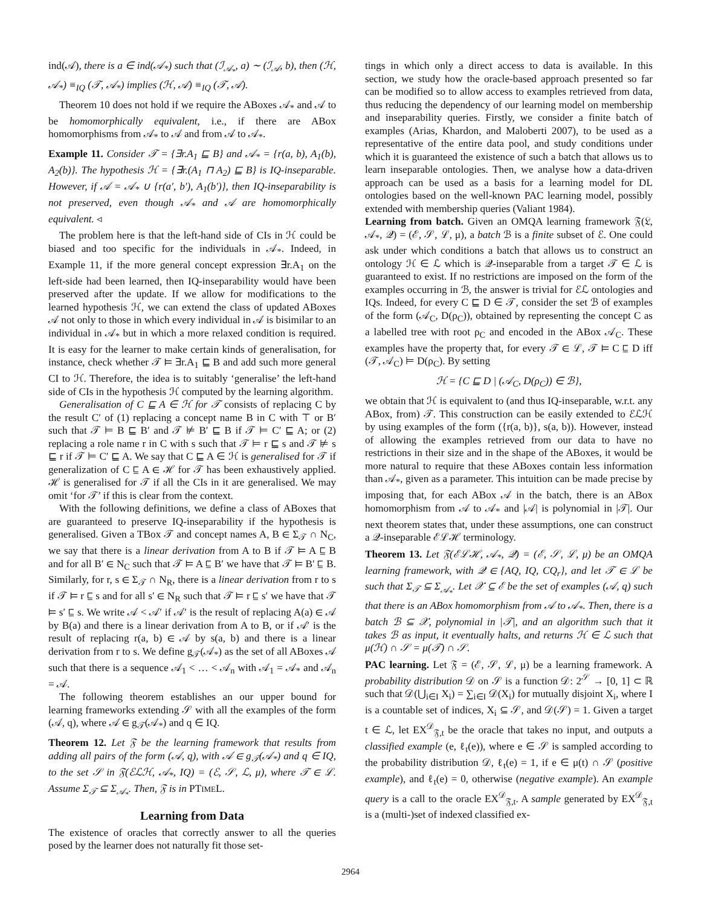ind(𝒜), there is a ∈ ind(𝒜<sub>*</sub>) such that (ℐ<sub>𝒜<sub>*</sub></sub>, a) ∼ (ℐ<sub>𝒜</sub>, b), then (ℋ, 𝒜<sub>*</sub>) ≡<sub>IQ</sub> (𝒯, 𝒜<sub>*</sub>) implies (ℋ, 𝒜) ≡<sub>IQ</sub> (𝒯, 𝒜).
Theorem 10 does not hold if we require the ABoxes 𝒜<sub>*</sub> and 𝒜 to be homomorphically equivalent, i.e., if there are ABox homomorphisms from 𝒜<sub>*</sub> to 𝒜 and from 𝒜 to 𝒜<sub>*</sub>.
Example 11. Consider 𝒯 = {∃r.A<sub>1</sub> ⊑ B} and 𝒜<sub>*</sub> = {r(a, b), A<sub>1</sub>(b), A<sub>2</sub>(b)}. The hypothesis ℋ = {∃r.(A<sub>1</sub> ⊓ A<sub>2</sub>) ⊑ B} is IQ-inseparable. However, if 𝒜 = 𝒜<sub>*</sub> ∪ {r(a′, b′), A<sub>1</sub>(b′)}, then IQ-inseparability is not preserved, even though 𝒜<sub>*</sub> and 𝒜 are homomorphically equivalent. ◃
The problem here is that the left-hand side of CIs in ℋ could be biased and too specific for the individuals in 𝒜<sub>*</sub>. Indeed, in Example 11, if the more general concept expression ∃r.A<sub>1</sub> on the left-side had been learned, then IQ-inseparability would have been preserved after the update. If we allow for modifications to the learned hypothesis ℋ, we can extend the class of updated ABoxes 𝒜 not only to those in which every individual in 𝒜 is bisimilar to an individual in 𝒜<sub>*</sub> but in which a more relaxed condition is required. It is easy for the learner to make certain kinds of generalisation, for instance, check whether 𝒯 ⊨ ∃r.A<sub>1</sub> ⊑ B and add such more general CI to ℋ. Therefore, the idea is to suitably ‘generalise’ the left-hand side of CIs in the hypothesis ℋ computed by the learning algorithm.
Generalisation of C ⊑ A ∈ ℋ for 𝒯 consists of replacing C by the result C′ of (1) replacing a concept name B in C with ⊤ or B′ such that 𝒯 ⊨ B ⊑ B′ and 𝒯 ⊭ B′ ⊑ B if 𝒯 ⊨ C′ ⊑ A; or (2) replacing a role name r in C with s such that 𝒯 ⊨ r ⊑ s and 𝒯 ⊭ s ⊑ r if 𝒯 ⊨ C′ ⊑ A. We say that C ⊑ A ∈ ℋ is generalised for 𝒯 if generalization of C ⊑ A ∈ ℋ for 𝒯 has been exhaustively applied. ℋ is generalised for 𝒯 if all the CIs in it are generalised. We may omit ‘for 𝒯’ if this is clear from the context.
With the following definitions, we define a class of ABoxes that are guaranteed to preserve IQ-inseparability if the hypothesis is generalised. Given a TBox 𝒯 and concept names A, B ∈ Σ<sub>𝒯</sub> ∩ N<sub>C</sub>, we say that there is a linear derivation from A to B if 𝒯 ⊨ A ⊑ B and for all B′ ∈ N<sub>C</sub> such that 𝒯 ⊨ A ⊑ B′ we have that 𝒯 ⊨ B′ ⊑ B. Similarly, for r, s ∈ Σ<sub>𝒯</sub> ∩ N<sub>R</sub>, there is a linear derivation from r to s if 𝒯 ⊨ r ⊑ s and for all s′ ∈ N<sub>R</sub> such that 𝒯 ⊨ r ⊑ s′ we have that 𝒯 ⊨ s′ ⊑ s. We write 𝒜 < 𝒜′ if 𝒜′ is the result of replacing A(a) ∈ 𝒜 by B(a) and there is a linear derivation from A to B, or if 𝒜′ is the result of replacing r(a, b) ∈ 𝒜 by s(a, b) and there is a linear derivation from r to s. We define g<sub>𝒯</sub>(𝒜<sub>*</sub>) as the set of all ABoxes 𝒜 such that there is a sequence 𝒜<sub>1</sub> < … < 𝒜<sub>n</sub> with 𝒜<sub>1</sub> = 𝒜<sub>*</sub> and 𝒜<sub>n</sub> = 𝒜.
The following theorem establishes an our upper bound for learning frameworks extending 𝒮 with all the examples of the form (𝒜, q), where 𝒜 ∈ g<sub>𝒯</sub>(𝒜<sub>*</sub>) and q ∈ IQ.
Theorem 12. Let 𝔉 be the learning framework that results from adding all pairs of the form (𝒜, q), with 𝒜 ∈ g<sub>𝒯</sub>(𝒜<sub>*</sub>) and q ∈ IQ, to the set 𝒮 in 𝔉(ℰℒℋ, 𝒜<sub>*</sub>, IQ) = (ℰ, 𝒮, ℒ, μ), where 𝒯 ∈ ℒ. Assume Σ<sub>𝒯</sub> ⊆ Σ<sub>𝒜<sub>*</sub></sub>. Then, 𝔉 is in PTIMEL.
Learning from Data
The existence of oracles that correctly answer to all the queries posed by the learner does not naturally fit those set-
tings in which only a direct access to data is available. In this section, we study how the oracle-based approach presented so far can be modified so to allow access to examples retrieved from data, thus reducing the dependency of our learning model on membership and inseparability queries. Firstly, we consider a finite batch of examples (Arias, Khardon, and Maloberti 2007), to be used as a representative of the entire data pool, and study conditions under which it is guaranteed the existence of such a batch that allows us to learn inseparable ontologies. Then, we analyse how a data-driven approach can be used as a basis for a learning model for DL ontologies based on the well-known PAC learning model, possibly extended with membership queries (Valiant 1984).
Learning from batch. Given an OMQA learning framework 𝔉(𝔏, 𝒜<sub>*</sub>, 𝒬) = (ℰ, 𝒮, ℒ, μ), a batch ℬ is a finite subset of ℰ. One could ask under which conditions a batch that allows us to construct an ontology ℋ ∈ ℒ which is 𝒬-inseparable from a target 𝒯 ∈ ℒ is guaranteed to exist. If no restrictions are imposed on the form of the examples occurring in ℬ, the answer is trivial for ℰℒ ontologies and IQs. Indeed, for every C ⊑ D ∈ 𝒯, consider the set ℬ of examples of the form (𝒜<sub>C</sub>, D(ρ<sub>C</sub>)), obtained by representing the concept C as a labelled tree with root ρ<sub>C</sub> and encoded in the ABox 𝒜<sub>C</sub>. These examples have the property that, for every 𝒯 ∈ ℒ, 𝒯 ⊨ C ⊑ D iff (𝒯, 𝒜<sub>C</sub>) ⊨ D(ρ<sub>C</sub>). By setting
ℋ = {C ⊑ D | (𝒜<sub>C</sub>, D(ρ<sub>C</sub>)) ∈ ℬ},
we obtain that ℋ is equivalent to (and thus IQ-inseparable, w.r.t. any ABox, from) 𝒯. This construction can be easily extended to ℰℒℋ by using examples of the form ({r(a, b)}, s(a, b)). However, instead of allowing the examples retrieved from our data to have no restrictions in their size and in the shape of the ABoxes, it would be more natural to require that these ABoxes contain less information than 𝒜<sub>*</sub>, given as a parameter. This intuition can be made precise by imposing that, for each ABox 𝒜 in the batch, there is an ABox homomorphism from 𝒜 to 𝒜<sub>*</sub> and |𝒜| is polynomial in |𝒯|. Our next theorem states that, under these assumptions, one can construct a 𝒬-inseparable ℰℒℋ terminology.
Theorem 13. Let 𝔉(ℰℒℋ, 𝒜<sub>*</sub>, 𝒬) = (ℰ, 𝒮, ℒ, μ) be an OMQA learning framework, with 𝒬 ∈ {AQ, IQ, CQ<sub>r</sub>}, and let 𝒯 ∈ ℒ be such that Σ<sub>𝒯</sub> ⊆ Σ<sub>𝒜<sub>*</sub></sub>. Let 𝒳 ⊆ ℰ be the set of examples (𝒜, q) such that there is an ABox homomorphism from 𝒜 to 𝒜<sub>*</sub>. Then, there is a batch ℬ ⊆ 𝒳, polynomial in |𝒯|, and an algorithm such that it takes ℬ as input, it eventually halts, and returns ℋ ∈ ℒ such that μ(ℋ) ∩ 𝒮 = μ(𝒯) ∩ 𝒮.
PAC learning. Let 𝔉 = (ℰ, 𝒮, ℒ, μ) be a learning framework. A probability distribution 𝒟 on 𝒮 is a function 𝒟: 2<sup>𝒮</sup> → [0, 1] ⊂ ℝ such that 𝒟(⋃<sub>i∈I</sub> X<sub>i</sub>) = ∑<sub>i∈I</sub> 𝒟(X<sub>i</sub>) for mutually disjoint X<sub>i</sub>, where I is a countable set of indices, X<sub>i</sub> ⊆ 𝒮, and 𝒟(𝒮) = 1. Given a target t ∈ ℒ, let EX<sup>𝒟</sup><sub>𝔉,t</sub> be the oracle that takes no input, and outputs a classified example (e, ℓ<sub>t</sub>(e)), where e ∈ 𝒮 is sampled according to the probability distribution 𝒟, ℓ<sub>t</sub>(e) = 1, if e ∈ μ(t) ∩ 𝒮 (positive example), and ℓ<sub>t</sub>(e) = 0, otherwise (negative example). An example query is a call to the oracle EX<sup>𝒟</sup><sub>𝔉,t</sub>. A sample generated by EX<sup>𝒟</sup><sub>𝔉,t</sub> is a (multi-)set of indexed classified ex-
2964